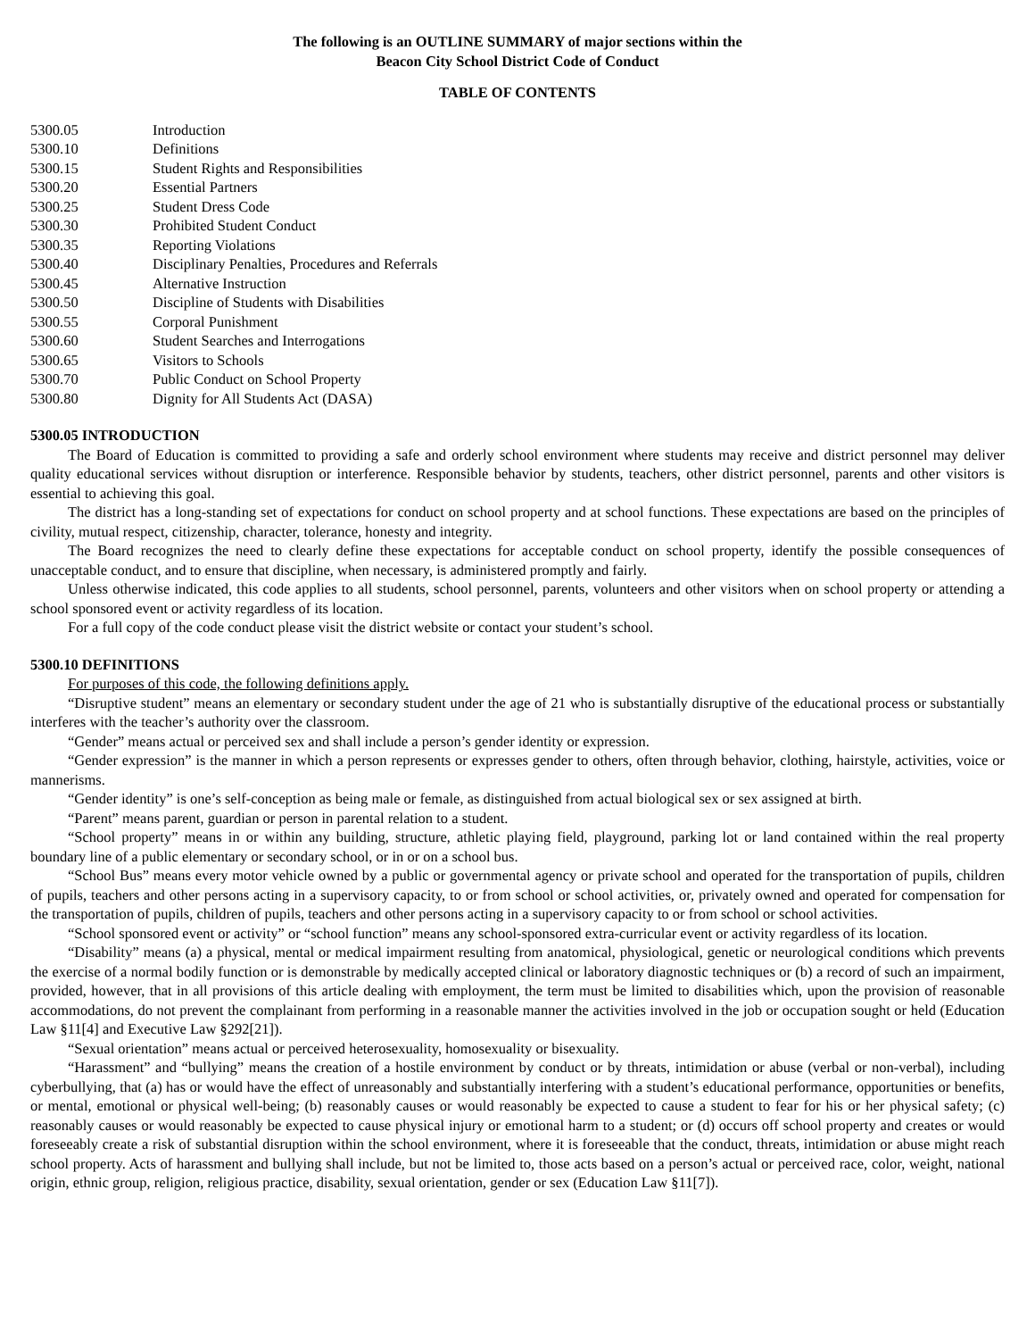The following is an OUTLINE SUMMARY of major sections within the
Beacon City School District Code of Conduct
TABLE OF CONTENTS
5300.05 Introduction
5300.10 Definitions
5300.15 Student Rights and Responsibilities
5300.20 Essential Partners
5300.25 Student Dress Code
5300.30 Prohibited Student Conduct
5300.35 Reporting Violations
5300.40 Disciplinary Penalties, Procedures and Referrals
5300.45 Alternative Instruction
5300.50 Discipline of Students with Disabilities
5300.55 Corporal Punishment
5300.60 Student Searches and Interrogations
5300.65 Visitors to Schools
5300.70 Public Conduct on School Property
5300.80 Dignity for All Students Act (DASA)
5300.05 INTRODUCTION
The Board of Education is committed to providing a safe and orderly school environment where students may receive and district personnel may deliver quality educational services without disruption or interference. Responsible behavior by students, teachers, other district personnel, parents and other visitors is essential to achieving this goal.
The district has a long-standing set of expectations for conduct on school property and at school functions. These expectations are based on the principles of civility, mutual respect, citizenship, character, tolerance, honesty and integrity.
The Board recognizes the need to clearly define these expectations for acceptable conduct on school property, identify the possible consequences of unacceptable conduct, and to ensure that discipline, when necessary, is administered promptly and fairly.
Unless otherwise indicated, this code applies to all students, school personnel, parents, volunteers and other visitors when on school property or attending a school sponsored event or activity regardless of its location.
For a full copy of the code conduct please visit the district website or contact your student’s school.
5300.10 DEFINITIONS
For purposes of this code, the following definitions apply.
“Disruptive student” means an elementary or secondary student under the age of 21 who is substantially disruptive of the educational process or substantially interferes with the teacher’s authority over the classroom.
“Gender” means actual or perceived sex and shall include a person’s gender identity or expression.
“Gender expression” is the manner in which a person represents or expresses gender to others, often through behavior, clothing, hairstyle, activities, voice or mannerisms.
“Gender identity” is one’s self-conception as being male or female, as distinguished from actual biological sex or sex assigned at birth.
“Parent” means parent, guardian or person in parental relation to a student.
“School property” means in or within any building, structure, athletic playing field, playground, parking lot or land contained within the real property boundary line of a public elementary or secondary school, or in or on a school bus.
“School Bus” means every motor vehicle owned by a public or governmental agency or private school and operated for the transportation of pupils, children of pupils, teachers and other persons acting in a supervisory capacity, to or from school or school activities, or, privately owned and operated for compensation for the transportation of pupils, children of pupils, teachers and other persons acting in a supervisory capacity to or from school or school activities.
“School sponsored event or activity” or “school function” means any school-sponsored extra-curricular event or activity regardless of its location.
“Disability” means (a) a physical, mental or medical impairment resulting from anatomical, physiological, genetic or neurological conditions which prevents the exercise of a normal bodily function or is demonstrable by medically accepted clinical or laboratory diagnostic techniques or (b) a record of such an impairment, provided, however, that in all provisions of this article dealing with employment, the term must be limited to disabilities which, upon the provision of reasonable accommodations, do not prevent the complainant from performing in a reasonable manner the activities involved in the job or occupation sought or held (Education Law §11[4] and Executive Law §292[21]).
“Sexual orientation” means actual or perceived heterosexuality, homosexuality or bisexuality.
“Harassment” and “bullying” means the creation of a hostile environment by conduct or by threats, intimidation or abuse (verbal or non-verbal), including cyberbullying, that (a) has or would have the effect of unreasonably and substantially interfering with a student’s educational performance, opportunities or benefits, or mental, emotional or physical well-being; (b) reasonably causes or would reasonably be expected to cause a student to fear for his or her physical safety; (c) reasonably causes or would reasonably be expected to cause physical injury or emotional harm to a student; or (d) occurs off school property and creates or would foreseeably create a risk of substantial disruption within the school environment, where it is foreseeable that the conduct, threats, intimidation or abuse might reach school property. Acts of harassment and bullying shall include, but not be limited to, those acts based on a person’s actual or perceived race, color, weight, national origin, ethnic group, religion, religious practice, disability, sexual orientation, gender or sex (Education Law §11[7]).